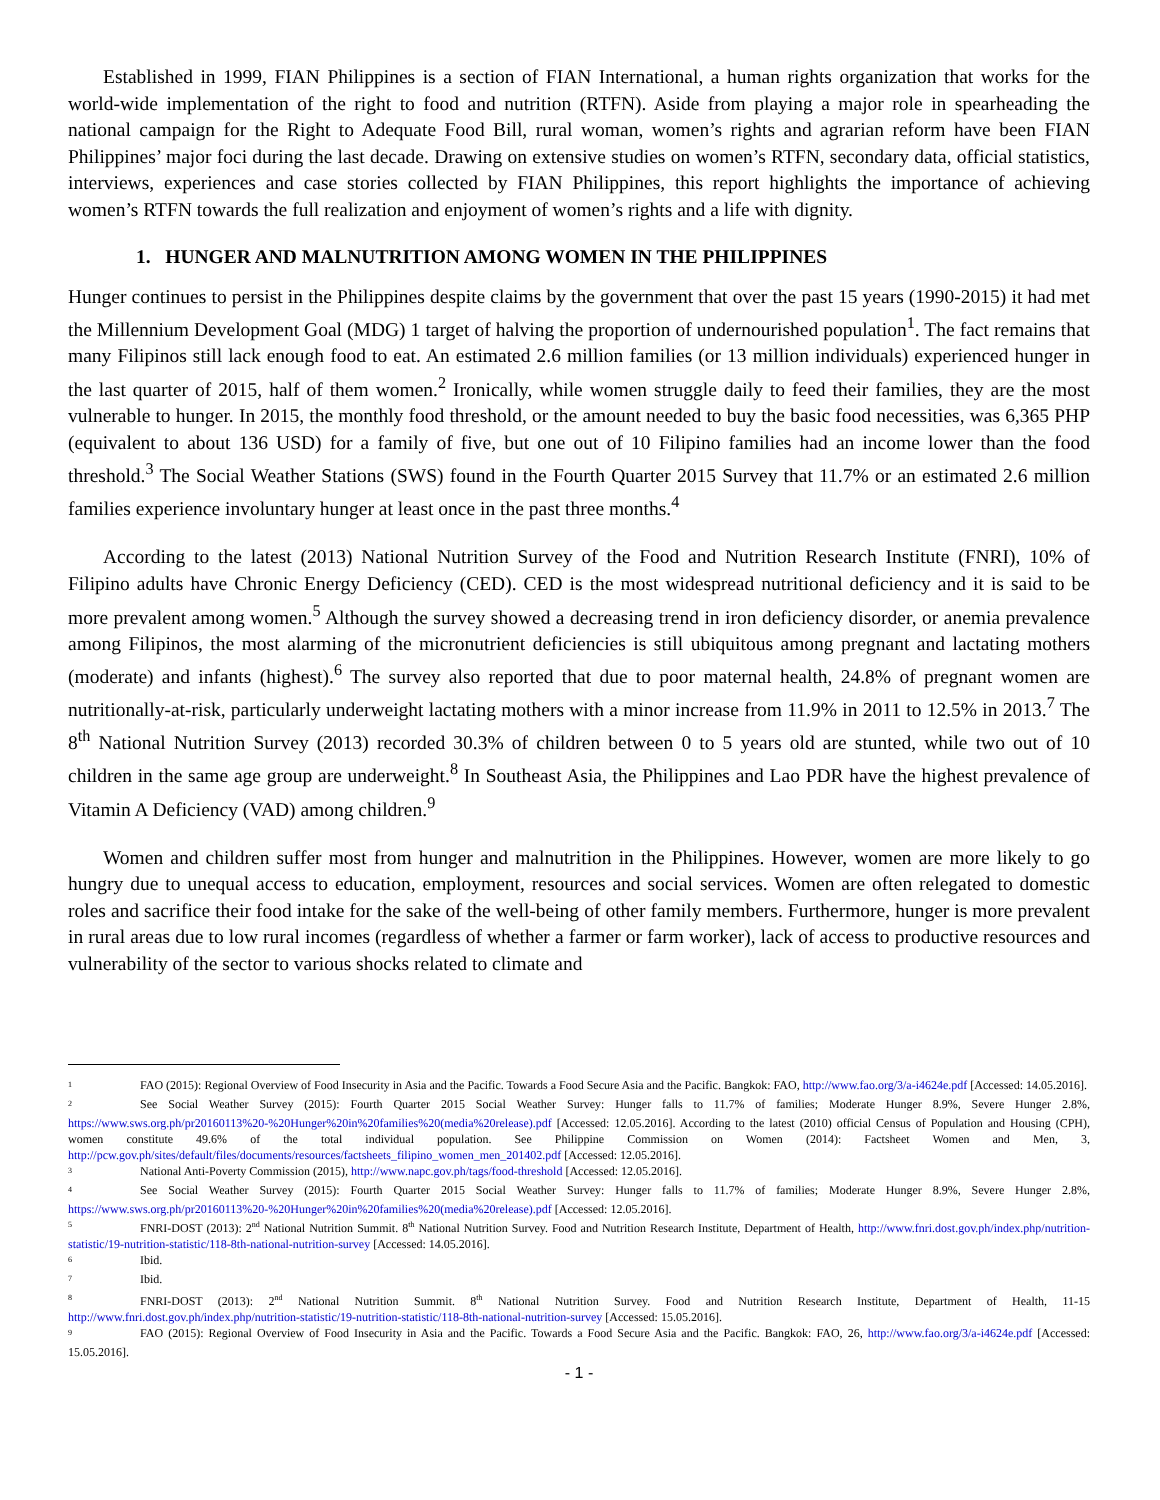Established in 1999, FIAN Philippines is a section of FIAN International, a human rights organization that works for the world-wide implementation of the right to food and nutrition (RTFN). Aside from playing a major role in spearheading the national campaign for the Right to Adequate Food Bill, rural woman, women’s rights and agrarian reform have been FIAN Philippines’ major foci during the last decade. Drawing on extensive studies on women’s RTFN, secondary data, official statistics, interviews, experiences and case stories collected by FIAN Philippines, this report highlights the importance of achieving women’s RTFN towards the full realization and enjoyment of women’s rights and a life with dignity.
1. HUNGER AND MALNUTRITION AMONG WOMEN IN THE PHILIPPINES
Hunger continues to persist in the Philippines despite claims by the government that over the past 15 years (1990-2015) it had met the Millennium Development Goal (MDG) 1 target of halving the proportion of undernourished population<sup>1</sup>. The fact remains that many Filipinos still lack enough food to eat. An estimated 2.6 million families (or 13 million individuals) experienced hunger in the last quarter of 2015, half of them women.<sup>2</sup> Ironically, while women struggle daily to feed their families, they are the most vulnerable to hunger. In 2015, the monthly food threshold, or the amount needed to buy the basic food necessities, was 6,365 PHP (equivalent to about 136 USD) for a family of five, but one out of 10 Filipino families had an income lower than the food threshold.<sup>3</sup> The Social Weather Stations (SWS) found in the Fourth Quarter 2015 Survey that 11.7% or an estimated 2.6 million families experience involuntary hunger at least once in the past three months.<sup>4</sup>
According to the latest (2013) National Nutrition Survey of the Food and Nutrition Research Institute (FNRI), 10% of Filipino adults have Chronic Energy Deficiency (CED). CED is the most widespread nutritional deficiency and it is said to be more prevalent among women.<sup>5</sup> Although the survey showed a decreasing trend in iron deficiency disorder, or anemia prevalence among Filipinos, the most alarming of the micronutrient deficiencies is still ubiquitous among pregnant and lactating mothers (moderate) and infants (highest).<sup>6</sup> The survey also reported that due to poor maternal health, 24.8% of pregnant women are nutritionally-at-risk, particularly underweight lactating mothers with a minor increase from 11.9% in 2011 to 12.5% in 2013.<sup>7</sup> The 8<sup>th</sup> National Nutrition Survey (2013) recorded 30.3% of children between 0 to 5 years old are stunted, while two out of 10 children in the same age group are underweight.<sup>8</sup> In Southeast Asia, the Philippines and Lao PDR have the highest prevalence of Vitamin A Deficiency (VAD) among children.<sup>9</sup>
Women and children suffer most from hunger and malnutrition in the Philippines. However, women are more likely to go hungry due to unequal access to education, employment, resources and social services. Women are often relegated to domestic roles and sacrifice their food intake for the sake of the well-being of other family members. Furthermore, hunger is more prevalent in rural areas due to low rural incomes (regardless of whether a farmer or farm worker), lack of access to productive resources and vulnerability of the sector to various shocks related to climate and
<sup>1</sup> FAO (2015): Regional Overview of Food Insecurity in Asia and the Pacific. Towards a Food Secure Asia and the Pacific. Bangkok: FAO, http://www.fao.org/3/a-i4624e.pdf [Accessed: 14.05.2016].
<sup>2</sup> See Social Weather Survey (2015): Fourth Quarter 2015 Social Weather Survey: Hunger falls to 11.7% of families; Moderate Hunger 8.9%, Severe Hunger 2.8%, https://www.sws.org.ph/pr20160113%20-%20Hunger%20in%20families%20(media%20release).pdf [Accessed: 12.05.2016]. According to the latest (2010) official Census of Population and Housing (CPH), women constitute 49.6% of the total individual population. See Philippine Commission on Women (2014): Factsheet Women and Men, 3, http://pcw.gov.ph/sites/default/files/documents/resources/factsheets_filipino_women_men_201402.pdf [Accessed: 12.05.2016].
<sup>3</sup> National Anti-Poverty Commission (2015), http://www.napc.gov.ph/tags/food-threshold [Accessed: 12.05.2016].
<sup>4</sup> See Social Weather Survey (2015): Fourth Quarter 2015 Social Weather Survey: Hunger falls to 11.7% of families; Moderate Hunger 8.9%, Severe Hunger 2.8%, https://www.sws.org.ph/pr20160113%20-%20Hunger%20in%20families%20(media%20release).pdf [Accessed: 12.05.2016].
<sup>5</sup> FNRI-DOST (2013): 2<sup>nd</sup> National Nutrition Summit. 8<sup>th</sup> National Nutrition Survey. Food and Nutrition Research Institute, Department of Health, http://www.fnri.dost.gov.ph/index.php/nutrition-statistic/19-nutrition-statistic/118-8th-national-nutrition-survey [Accessed: 14.05.2016].
<sup>6</sup> Ibid.
<sup>7</sup> Ibid.
<sup>8</sup> FNRI-DOST (2013): 2<sup>nd</sup> National Nutrition Summit. 8<sup>th</sup> National Nutrition Survey. Food and Nutrition Research Institute, Department of Health, 11-15 http://www.fnri.dost.gov.ph/index.php/nutrition-statistic/19-nutrition-statistic/118-8th-national-nutrition-survey [Accessed: 15.05.2016].
<sup>9</sup> FAO (2015): Regional Overview of Food Insecurity in Asia and the Pacific. Towards a Food Secure Asia and the Pacific. Bangkok: FAO, 26, http://www.fao.org/3/a-i4624e.pdf [Accessed: 15.05.2016].
- 1 -